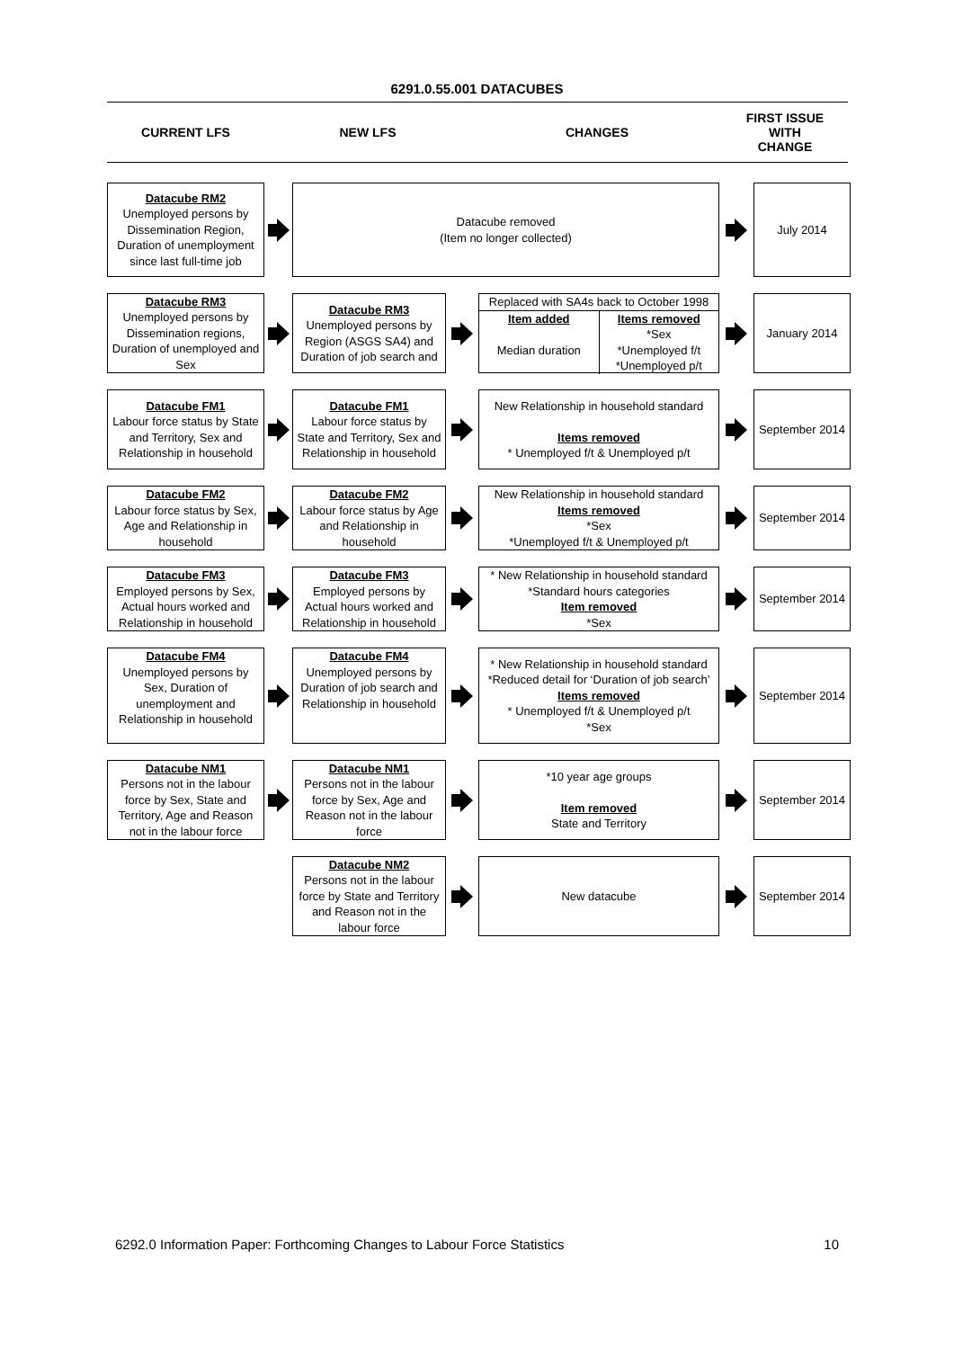6291.0.55.001 DATACUBES
CURRENT LFS NEW LFS CHANGES
FIRST ISSUE
WITH
CHANGE
Datacube RM2
Unemployed persons by Dissemination Region, Duration of unemployment since last full-time job
Datacube removed
(Item no longer collected)
July 2014
Datacube RM3
Unemployed persons by Dissemination regions, Duration of unemployed and Sex
Datacube RM3
Unemployed persons by Region (ASGS SA4) and Duration of job search and
Replaced with SA4s back to October 1998
Item added
Median duration
Items removed
*Sex
*Unemployed f/t
*Unemployed p/t
January 2014
Datacube FM1
Labour force status by State and Territory, Sex and Relationship in household
Datacube FM1
Labour force status by State and Territory, Sex and Relationship in household
New Relationship in household standard
Items removed
* Unemployed f/t & Unemployed p/t
September 2014
Datacube FM2
Labour force status by Sex, Age and Relationship in household
Datacube FM2
Labour force status by Age and Relationship in household
New Relationship in household standard
Items removed
*Sex
*Unemployed f/t & Unemployed p/t
September 2014
Datacube FM3
Employed persons by Sex, Actual hours worked and Relationship in household
Datacube FM3
Employed persons by Actual hours worked and Relationship in household
* New Relationship in household standard
*Standard hours categories
Item removed
*Sex
September 2014
Datacube FM4
Unemployed persons by Sex, Duration of unemployment and Relationship in household
Datacube FM4
Unemployed persons by Duration of job search and Relationship in household
* New Relationship in household standard
*Reduced detail for ‘Duration of job search’
Items removed
* Unemployed f/t & Unemployed p/t
*Sex
September 2014
Datacube NM1
Persons not in the labour force by Sex, State and Territory, Age and Reason not in the labour force
Datacube NM1
Persons not in the labour force by Sex, Age and Reason not in the labour force
*10 year age groups
Item removed
State and Territory
September 2014
Datacube NM2
Persons not in the labour force by State and Territory and Reason not in the labour force
New datacube September 2014
6292.0 Information Paper: Forthcoming Changes to Labour Force Statistics 10